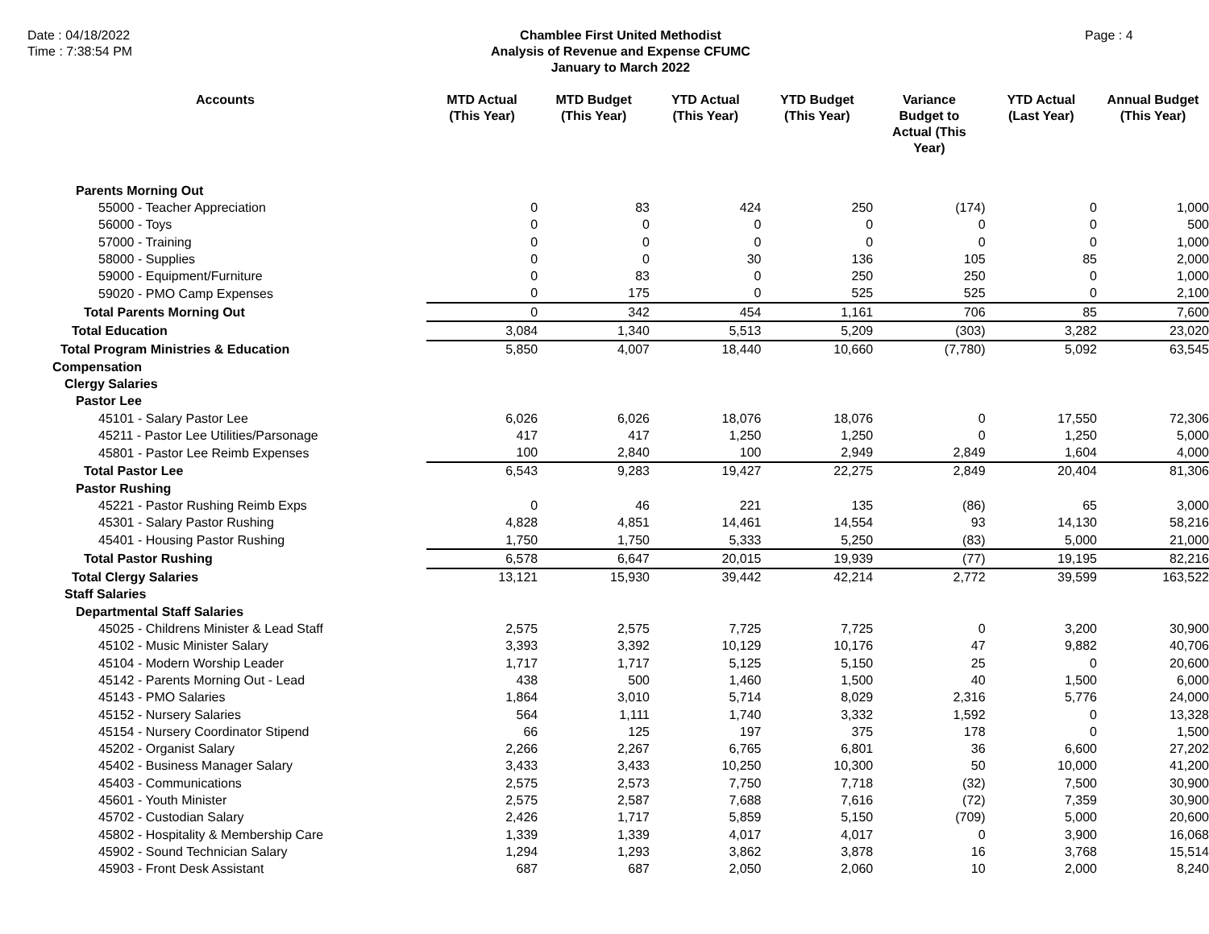Date : 04/18/2022
Time : 7:38:54 PM
Chamblee First United Methodist
Analysis of Revenue and Expense CFUMC
January to March 2022
Page : 4
| Accounts | MTD Actual (This Year) | MTD Budget (This Year) | YTD Actual (This Year) | YTD Budget (This Year) | Variance Budget to Actual (This Year) | YTD Actual (Last Year) | Annual Budget (This Year) |
| --- | --- | --- | --- | --- | --- | --- | --- |
| Parents Morning Out | | | | | | | |
| 55000 - Teacher Appreciation | 0 | 83 | 424 | 250 | (174) | 0 | 1,000 |
| 56000 - Toys | 0 | 0 | 0 | 0 | 0 | 0 | 500 |
| 57000 - Training | 0 | 0 | 0 | 0 | 0 | 0 | 1,000 |
| 58000 - Supplies | 0 | 0 | 30 | 136 | 105 | 85 | 2,000 |
| 59000 - Equipment/Furniture | 0 | 83 | 0 | 250 | 250 | 0 | 1,000 |
| 59020 - PMO Camp Expenses | 0 | 175 | 0 | 525 | 525 | 0 | 2,100 |
| Total Parents Morning Out | 0 | 342 | 454 | 1,161 | 706 | 85 | 7,600 |
| Total Education | 3,084 | 1,340 | 5,513 | 5,209 | (303) | 3,282 | 23,020 |
| Total Program Ministries & Education | 5,850 | 4,007 | 18,440 | 10,660 | (7,780) | 5,092 | 63,545 |
| Compensation | | | | | | | |
| Clergy Salaries | | | | | | | |
| Pastor Lee | | | | | | | |
| 45101 - Salary Pastor Lee | 6,026 | 6,026 | 18,076 | 18,076 | 0 | 17,550 | 72,306 |
| 45211 - Pastor Lee Utilities/Parsonage | 417 | 417 | 1,250 | 1,250 | 0 | 1,250 | 5,000 |
| 45801 - Pastor Lee Reimb Expenses | 100 | 2,840 | 100 | 2,949 | 2,849 | 1,604 | 4,000 |
| Total Pastor Lee | 6,543 | 9,283 | 19,427 | 22,275 | 2,849 | 20,404 | 81,306 |
| Pastor Rushing | | | | | | | |
| 45221 - Pastor Rushing Reimb Exps | 0 | 46 | 221 | 135 | (86) | 65 | 3,000 |
| 45301 - Salary Pastor Rushing | 4,828 | 4,851 | 14,461 | 14,554 | 93 | 14,130 | 58,216 |
| 45401 - Housing Pastor Rushing | 1,750 | 1,750 | 5,333 | 5,250 | (83) | 5,000 | 21,000 |
| Total Pastor Rushing | 6,578 | 6,647 | 20,015 | 19,939 | (77) | 19,195 | 82,216 |
| Total Clergy Salaries | 13,121 | 15,930 | 39,442 | 42,214 | 2,772 | 39,599 | 163,522 |
| Staff Salaries | | | | | | | |
| Departmental Staff Salaries | | | | | | | |
| 45025 - Childrens Minister & Lead Staff | 2,575 | 2,575 | 7,725 | 7,725 | 0 | 3,200 | 30,900 |
| 45102 - Music Minister Salary | 3,393 | 3,392 | 10,129 | 10,176 | 47 | 9,882 | 40,706 |
| 45104 - Modern Worship Leader | 1,717 | 1,717 | 5,125 | 5,150 | 25 | 0 | 20,600 |
| 45142 - Parents Morning Out - Lead | 438 | 500 | 1,460 | 1,500 | 40 | 1,500 | 6,000 |
| 45143 - PMO Salaries | 1,864 | 3,010 | 5,714 | 8,029 | 2,316 | 5,776 | 24,000 |
| 45152 - Nursery Salaries | 564 | 1,111 | 1,740 | 3,332 | 1,592 | 0 | 13,328 |
| 45154 - Nursery Coordinator Stipend | 66 | 125 | 197 | 375 | 178 | 0 | 1,500 |
| 45202 - Organist Salary | 2,266 | 2,267 | 6,765 | 6,801 | 36 | 6,600 | 27,202 |
| 45402 - Business Manager Salary | 3,433 | 3,433 | 10,250 | 10,300 | 50 | 10,000 | 41,200 |
| 45403 - Communications | 2,575 | 2,573 | 7,750 | 7,718 | (32) | 7,500 | 30,900 |
| 45601 - Youth Minister | 2,575 | 2,587 | 7,688 | 7,616 | (72) | 7,359 | 30,900 |
| 45702 - Custodian Salary | 2,426 | 1,717 | 5,859 | 5,150 | (709) | 5,000 | 20,600 |
| 45802 - Hospitality & Membership Care | 1,339 | 1,339 | 4,017 | 4,017 | 0 | 3,900 | 16,068 |
| 45902 - Sound Technician Salary | 1,294 | 1,293 | 3,862 | 3,878 | 16 | 3,768 | 15,514 |
| 45903 - Front Desk Assistant | 687 | 687 | 2,050 | 2,060 | 10 | 2,000 | 8,240 |